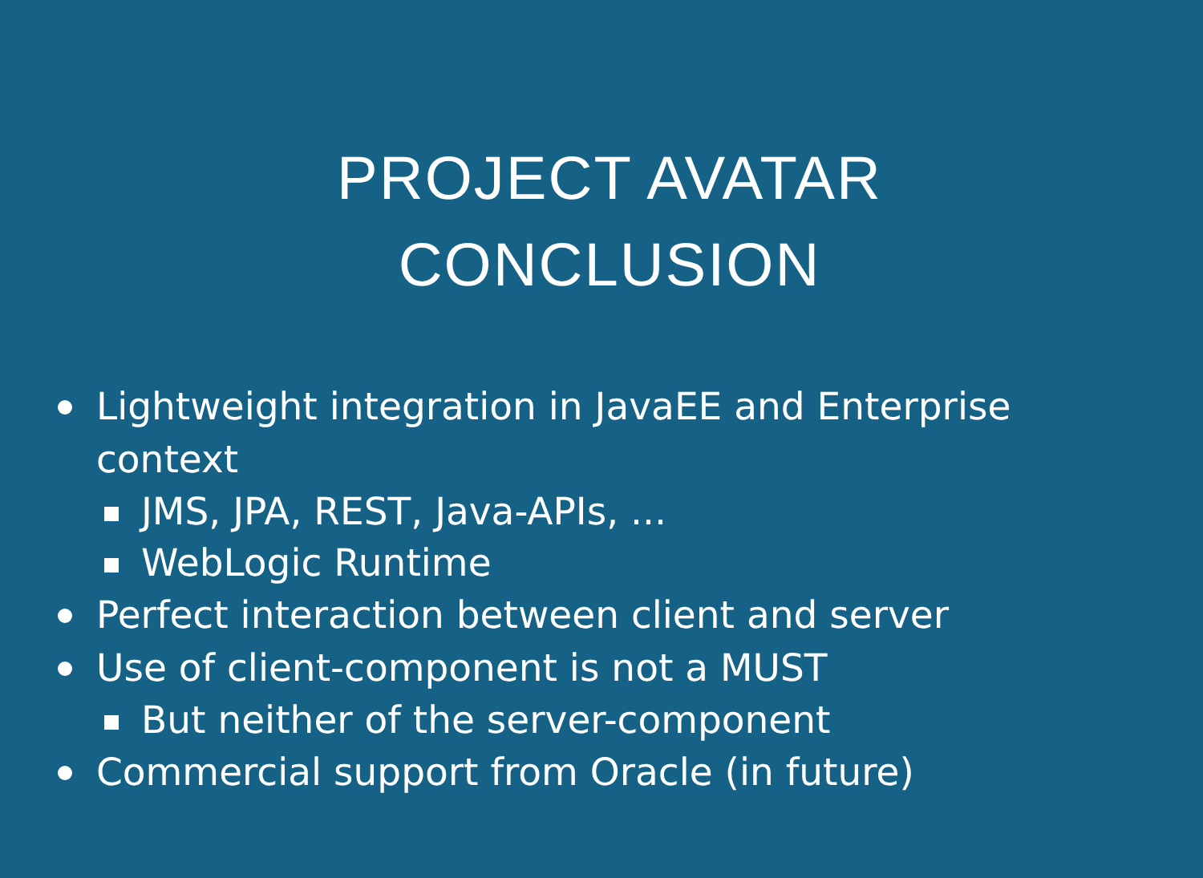PROJECT AVATAR
CONCLUSION
Lightweight integration in JavaEE and Enterprise context
JMS, JPA, REST, Java-APIs, ...
WebLogic Runtime
Perfect interaction between client and server
Use of client-component is not a MUST
But neither of the server-component
Commercial support from Oracle (in future)